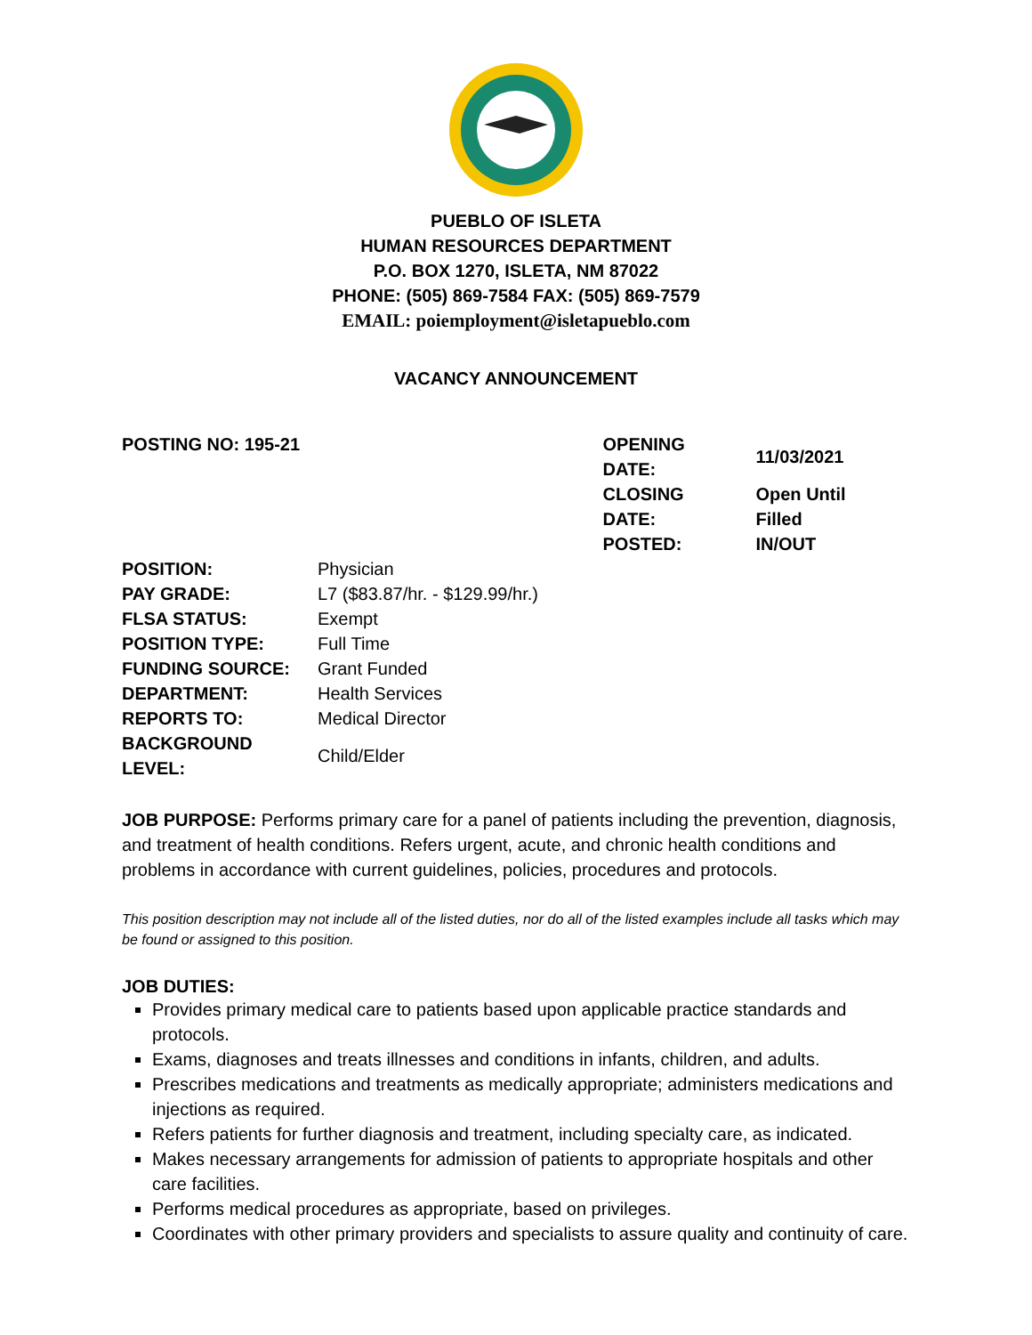PUEBLO OF ISLETA
HUMAN RESOURCES DEPARTMENT
P.O. BOX 1270, ISLETA, NM 87022
PHONE: (505) 869-7584 FAX: (505) 869-7579
EMAIL: poiemployment@isletapueblo.com
VACANCY ANNOUNCEMENT
POSTING NO: 195-21
| OPENING DATE: | 11/03/2021 |
| CLOSING DATE: | Open Until Filled |
| POSTED: | IN/OUT |
| POSITION: | Physician |
| PAY GRADE: | L7 ($83.87/hr. - $129.99/hr.) |
| FLSA STATUS: | Exempt |
| POSITION TYPE: | Full Time |
| FUNDING SOURCE: | Grant Funded |
| DEPARTMENT: | Health Services |
| REPORTS TO: | Medical Director |
| BACKGROUND LEVEL: | Child/Elder |
JOB PURPOSE: Performs primary care for a panel of patients including the prevention, diagnosis, and treatment of health conditions. Refers urgent, acute, and chronic health conditions and problems in accordance with current guidelines, policies, procedures and protocols.
This position description may not include all of the listed duties, nor do all of the listed examples include all tasks which may be found or assigned to this position.
JOB DUTIES:
Provides primary medical care to patients based upon applicable practice standards and protocols.
Exams, diagnoses and treats illnesses and conditions in infants, children, and adults.
Prescribes medications and treatments as medically appropriate; administers medications and injections as required.
Refers patients for further diagnosis and treatment, including specialty care, as indicated.
Makes necessary arrangements for admission of patients to appropriate hospitals and other care facilities.
Performs medical procedures as appropriate, based on privileges.
Coordinates with other primary providers and specialists to assure quality and continuity of care.